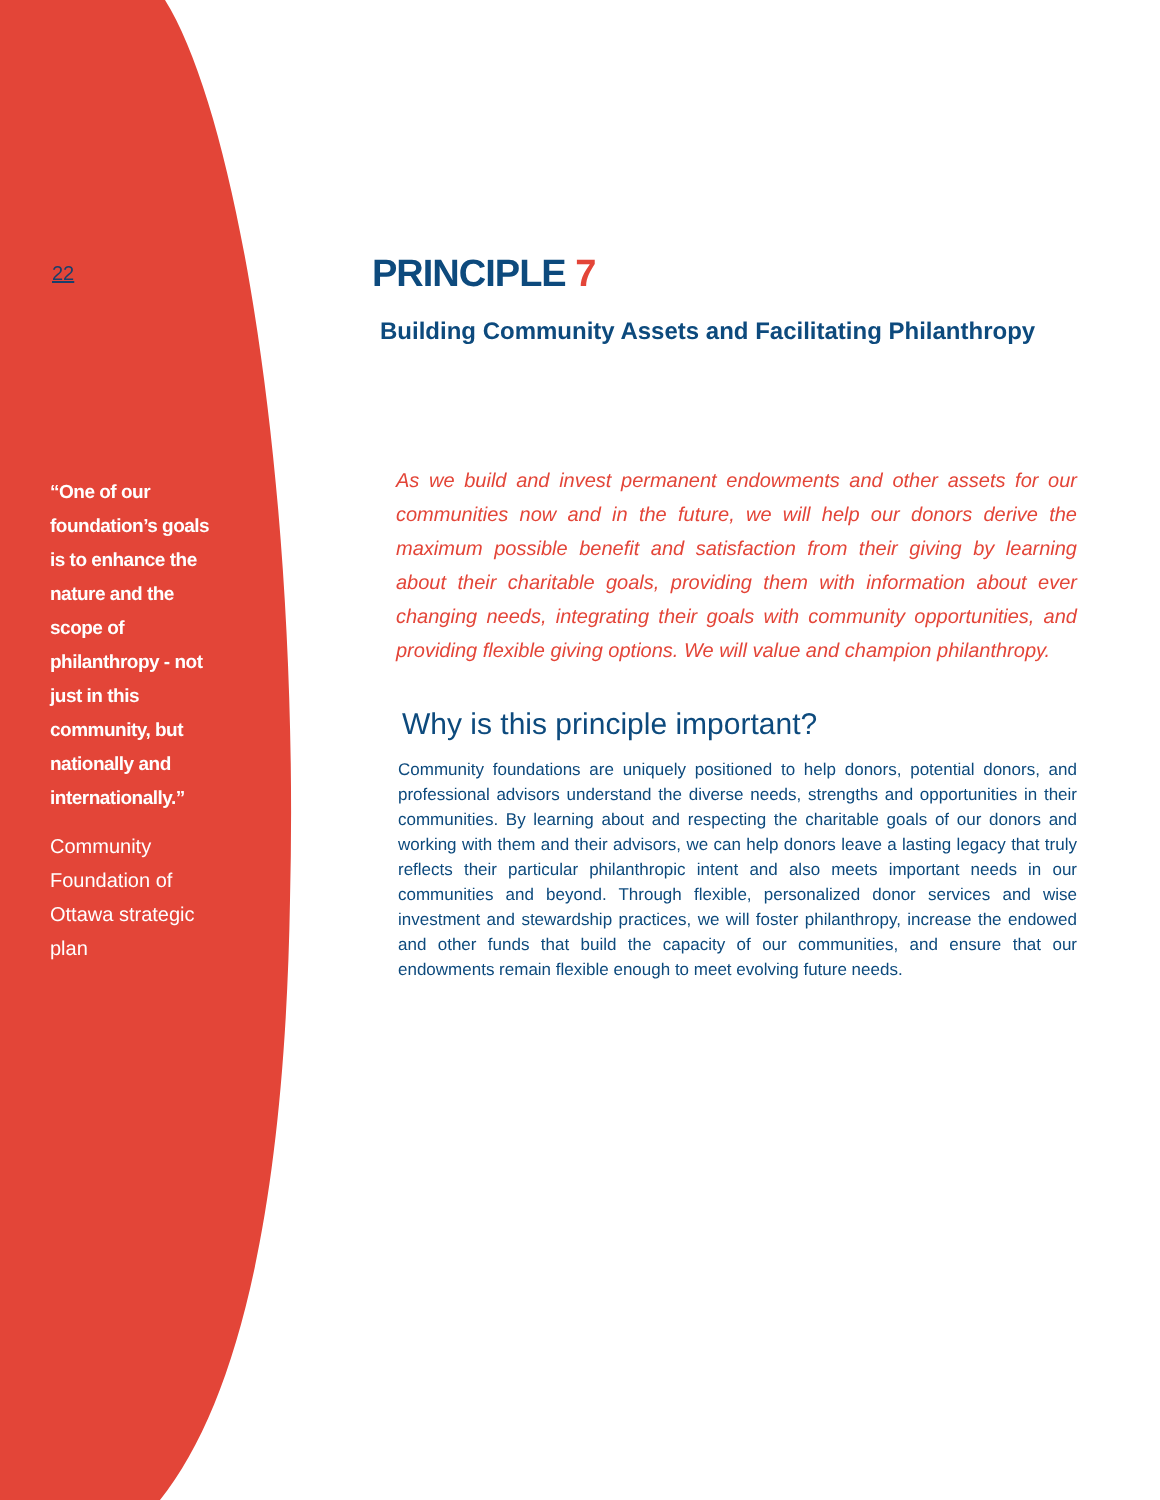22
“One of our foundation’s goals is to enhance the nature and the scope of philanthropy - not just in this community, but nationally and internationally.”
Community Foundation of Ottawa strategic plan
PRINCIPLE 7
Building Community Assets and Facilitating Philanthropy
As we build and invest permanent endowments and other assets for our communities now and in the future, we will help our donors derive the maximum possible benefit and satisfaction from their giving by learning about their charitable goals, providing them with information about ever changing needs, integrating their goals with community opportunities, and providing flexible giving options. We will value and champion philanthropy.
Why is this principle important?
Community foundations are uniquely positioned to help donors, potential donors, and professional advisors understand the diverse needs, strengths and opportunities in their communities. By learning about and respecting the charitable goals of our donors and working with them and their advisors, we can help donors leave a lasting legacy that truly reflects their particular philanthropic intent and also meets important needs in our communities and beyond. Through flexible, personalized donor services and wise investment and stewardship practices, we will foster philanthropy, increase the endowed and other funds that build the capacity of our communities, and ensure that our endowments remain flexible enough to meet evolving future needs.